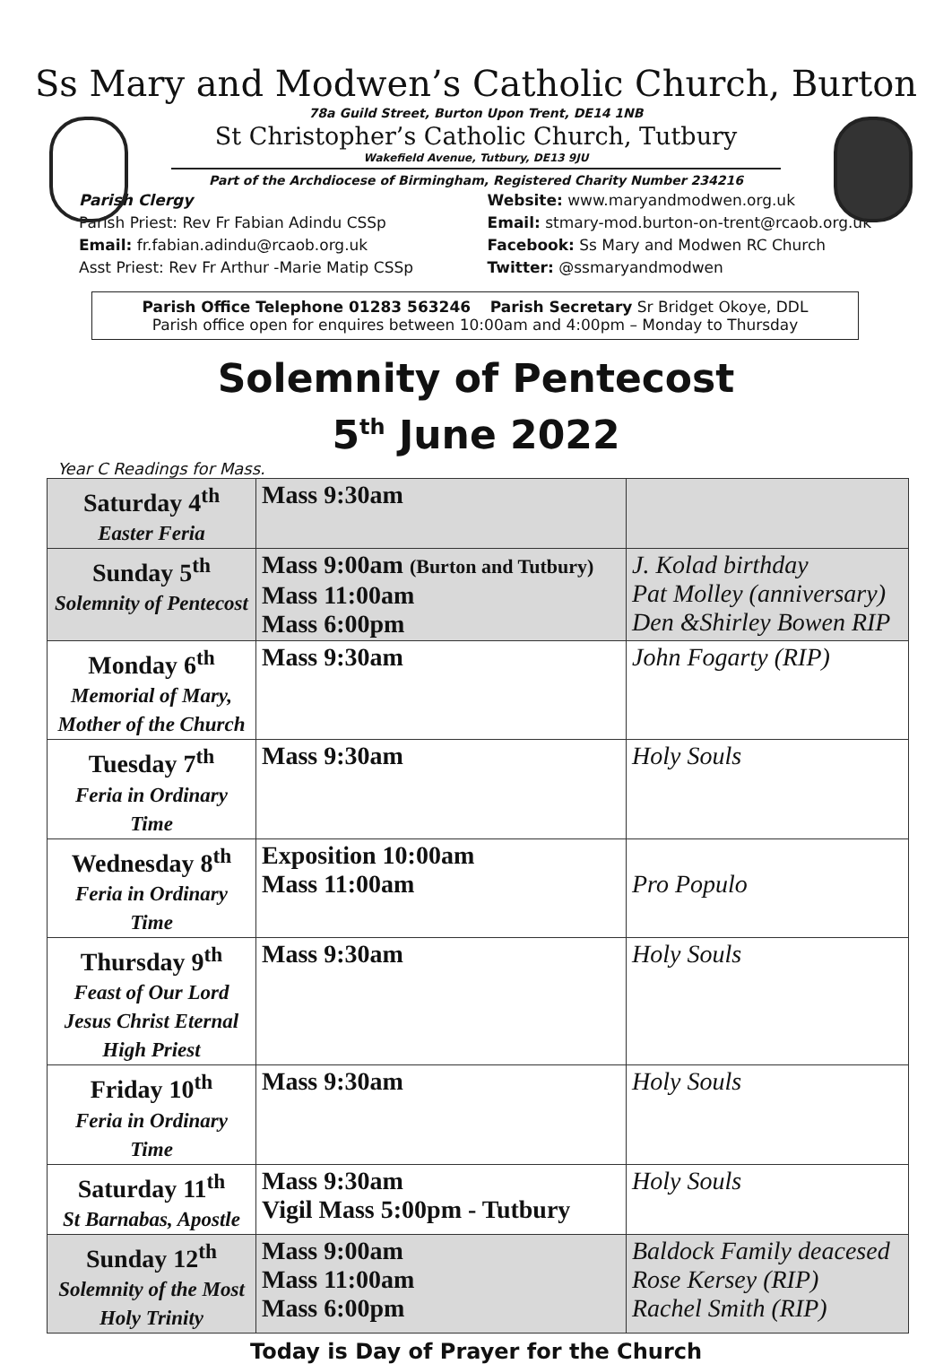Ss Mary and Modwen’s Catholic Church, Burton
78a Guild Street, Burton Upon Trent, DE14 1NB
St Christopher’s Catholic Church, Tutbury
Wakefield Avenue, Tutbury, DE13 9JU
Part of the Archdiocese of Birmingham, Registered Charity Number 234216
Parish Clergy
Parish Priest: Rev Fr Fabian Adindu CSSp
Email: fr.fabian.adindu@rcaob.org.uk
Asst Priest: Rev Fr Arthur -Marie Matip CSSp
Website: www.maryandmodwen.org.uk
Email: stmary-mod.burton-on-trent@rcaob.org.uk
Facebook: Ss Mary and Modwen RC Church
Twitter: @ssmaryandmodwen
Parish Office Telephone 01283 563246 Parish Secretary Sr Bridget Okoye, DDL
Parish office open for enquires between 10:00am and 4:00pm – Monday to Thursday
Solemnity of Pentecost
5<sup>th</sup> June 2022
Year C Readings for Mass.
| Saturday 4<sup>th</sup> Easter Feria | Mass 9:30am | |
| Sunday 5<sup>th</sup> Solemnity of Pentecost | Mass 9:00am (Burton and Tutbury) Mass 11:00am Mass 6:00pm | J. Kolad birthday Pat Molley (anniversary) Den &Shirley Bowen RIP |
| Monday 6<sup>th</sup> Memorial of Mary, Mother of the Church | Mass 9:30am | John Fogarty (RIP) |
| Tuesday 7<sup>th</sup> Feria in Ordinary Time | Mass 9:30am | Holy Souls |
| Wednesday 8<sup>th</sup> Feria in Ordinary Time | Exposition 10:00am Mass 11:00am | Pro Populo |
| Thursday 9<sup>th</sup> Feast of Our Lord Jesus Christ Eternal High Priest | Mass 9:30am | Holy Souls |
| Friday 10<sup>th</sup> Feria in Ordinary Time | Mass 9:30am | Holy Souls |
| Saturday 11<sup>th</sup> St Barnabas, Apostle | Mass 9:30am Vigil Mass 5:00pm - Tutbury | Holy Souls |
| Sunday 12<sup>th</sup> Solemnity of the Most Holy Trinity | Mass 9:00am Mass 11:00am Mass 6:00pm | Baldock Family deacesed Rose Kersey (RIP) Rachel Smith (RIP) |
Today is Day of Prayer for the Church